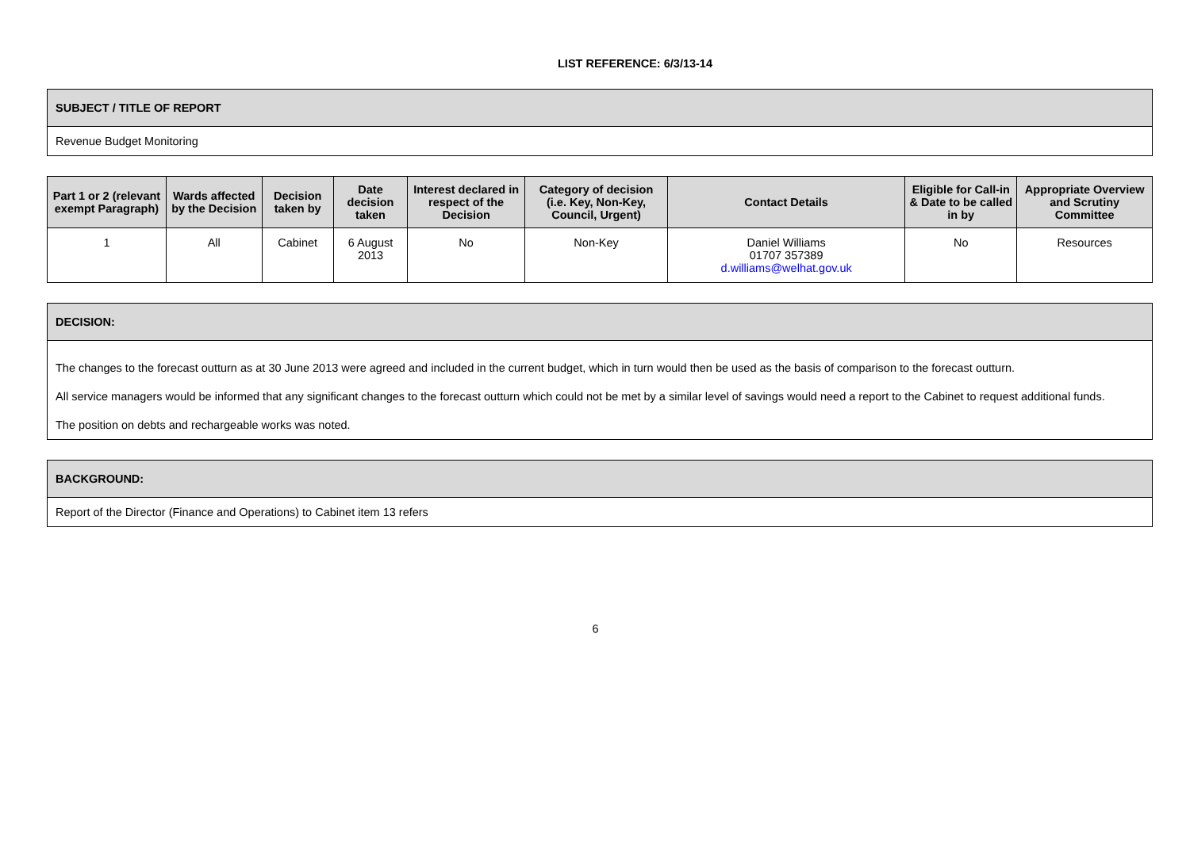LIST REFERENCE: 6/3/13-14
| SUBJECT / TITLE OF REPORT |
| --- |
| Revenue Budget Monitoring |
| Part 1 or 2 (relevant exempt Paragraph) | Wards affected by the Decision | Decision taken by | Date decision taken | Interest declared in respect of the Decision | Category of decision (i.e. Key, Non-Key, Council, Urgent) | Contact Details | Eligible for Call-in & Date to be called in by | Appropriate Overview and Scrutiny Committee |
| --- | --- | --- | --- | --- | --- | --- | --- | --- |
| 1 | All | Cabinet | 6 August 2013 | No | Non-Key | Daniel Williams 01707 357389 d.williams@welhat.gov.uk | No | Resources |
| DECISION: |
| --- |
| The changes to the forecast outturn as at 30 June 2013 were agreed and included in the current budget, which in turn would then be used as the basis of comparison to the forecast outturn. All service managers would be informed that any significant changes to the forecast outturn which could not be met by a similar level of savings would need a report to the Cabinet to request additional funds. The position on debts and rechargeable works was noted. |
| BACKGROUND: |
| --- |
| Report of the Director (Finance and Operations) to Cabinet item 13 refers |
6